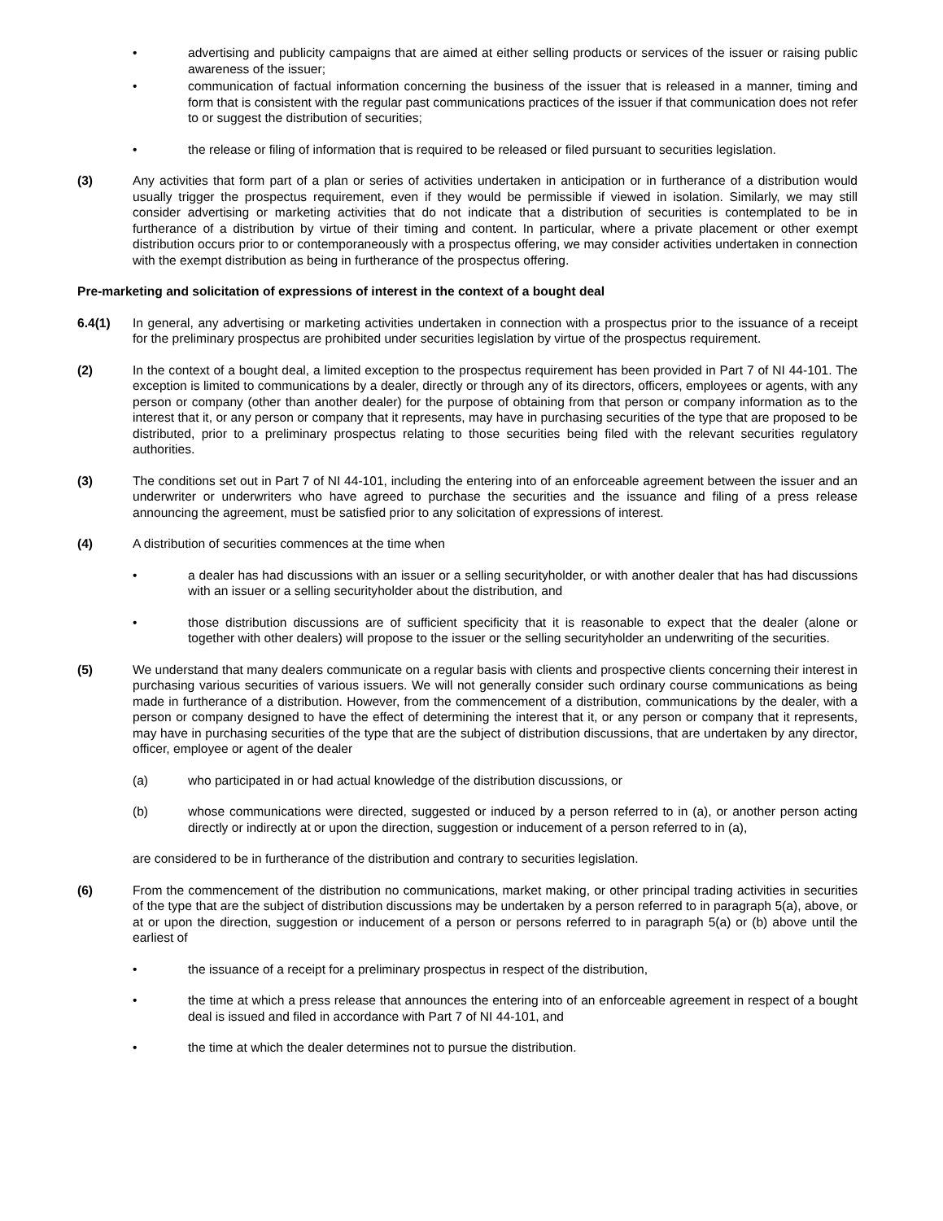• advertising and publicity campaigns that are aimed at either selling products or services of the issuer or raising public awareness of the issuer;
• communication of factual information concerning the business of the issuer that is released in a manner, timing and form that is consistent with the regular past communications practices of the issuer if that communication does not refer to or suggest the distribution of securities;
• the release or filing of information that is required to be released or filed pursuant to securities legislation.
(3) Any activities that form part of a plan or series of activities undertaken in anticipation or in furtherance of a distribution would usually trigger the prospectus requirement, even if they would be permissible if viewed in isolation. Similarly, we may still consider advertising or marketing activities that do not indicate that a distribution of securities is contemplated to be in furtherance of a distribution by virtue of their timing and content. In particular, where a private placement or other exempt distribution occurs prior to or contemporaneously with a prospectus offering, we may consider activities undertaken in connection with the exempt distribution as being in furtherance of the prospectus offering.
Pre-marketing and solicitation of expressions of interest in the context of a bought deal
6.4(1) In general, any advertising or marketing activities undertaken in connection with a prospectus prior to the issuance of a receipt for the preliminary prospectus are prohibited under securities legislation by virtue of the prospectus requirement.
(2) In the context of a bought deal, a limited exception to the prospectus requirement has been provided in Part 7 of NI 44-101. The exception is limited to communications by a dealer, directly or through any of its directors, officers, employees or agents, with any person or company (other than another dealer) for the purpose of obtaining from that person or company information as to the interest that it, or any person or company that it represents, may have in purchasing securities of the type that are proposed to be distributed, prior to a preliminary prospectus relating to those securities being filed with the relevant securities regulatory authorities.
(3) The conditions set out in Part 7 of NI 44-101, including the entering into of an enforceable agreement between the issuer and an underwriter or underwriters who have agreed to purchase the securities and the issuance and filing of a press release announcing the agreement, must be satisfied prior to any solicitation of expressions of interest.
(4) A distribution of securities commences at the time when
• a dealer has had discussions with an issuer or a selling securityholder, or with another dealer that has had discussions with an issuer or a selling securityholder about the distribution, and
• those distribution discussions are of sufficient specificity that it is reasonable to expect that the dealer (alone or together with other dealers) will propose to the issuer or the selling securityholder an underwriting of the securities.
(5) We understand that many dealers communicate on a regular basis with clients and prospective clients concerning their interest in purchasing various securities of various issuers. We will not generally consider such ordinary course communications as being made in furtherance of a distribution. However, from the commencement of a distribution, communications by the dealer, with a person or company designed to have the effect of determining the interest that it, or any person or company that it represents, may have in purchasing securities of the type that are the subject of distribution discussions, that are undertaken by any director, officer, employee or agent of the dealer
(a) who participated in or had actual knowledge of the distribution discussions, or
(b) whose communications were directed, suggested or induced by a person referred to in (a), or another person acting directly or indirectly at or upon the direction, suggestion or inducement of a person referred to in (a),
are considered to be in furtherance of the distribution and contrary to securities legislation.
(6) From the commencement of the distribution no communications, market making, or other principal trading activities in securities of the type that are the subject of distribution discussions may be undertaken by a person referred to in paragraph 5(a), above, or at or upon the direction, suggestion or inducement of a person or persons referred to in paragraph 5(a) or (b) above until the earliest of
• the issuance of a receipt for a preliminary prospectus in respect of the distribution,
• the time at which a press release that announces the entering into of an enforceable agreement in respect of a bought deal is issued and filed in accordance with Part 7 of NI 44-101, and
• the time at which the dealer determines not to pursue the distribution.